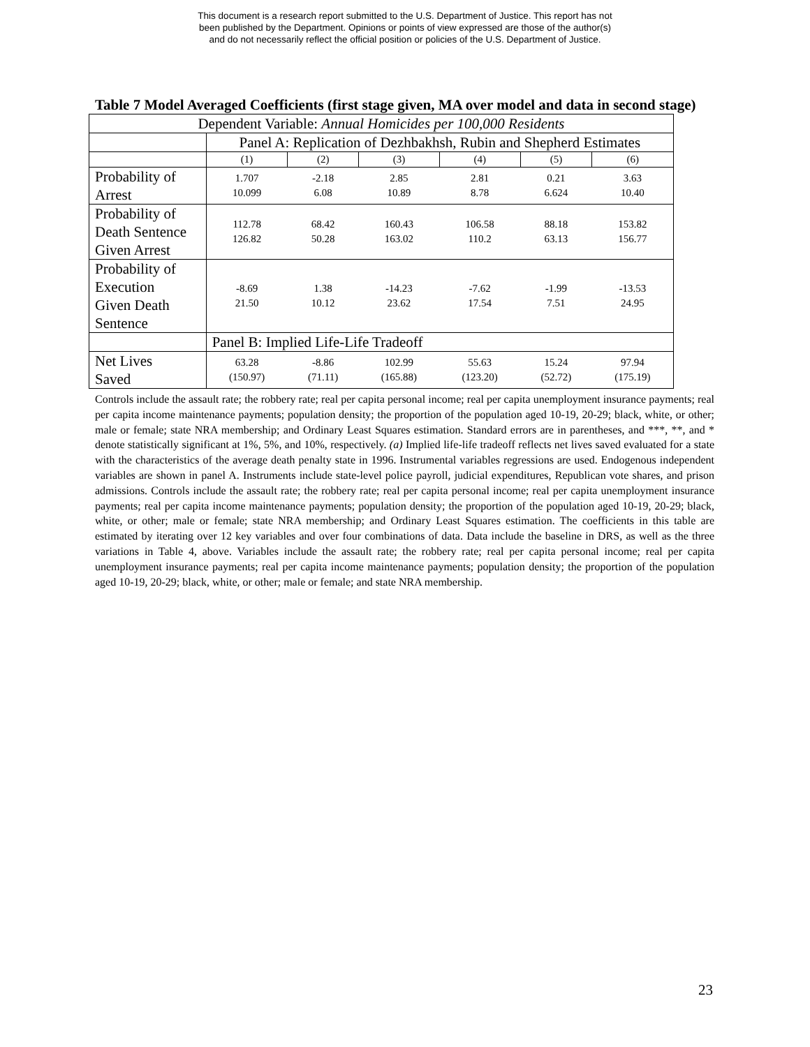This document is a research report submitted to the U.S. Department of Justice. This report has not
been published by the Department. Opinions or points of view expressed are those of the author(s)
and do not necessarily reflect the official position or policies of the U.S. Department of Justice.
Table 7 Model Averaged Coefficients (first stage given, MA over model and data in second stage)
| Dependent Variable: Annual Homicides per 100,000 Residents | | | | | | |
| | Panel A: Replication of Dezhbakhsh, Rubin and Shepherd Estimates | | | | | |
| | (1) | (2) | (3) | (4) | (5) | (6) |
| Probability of Arrest | 1.707 10.099 | -2.18 6.08 | 2.85 10.89 | 2.81 8.78 | 0.21 6.624 | 3.63 10.40 |
| Probability of Death Sentence Given Arrest | 112.78 126.82 | 68.42 50.28 | 160.43 163.02 | 106.58 110.2 | 88.18 63.13 | 153.82 156.77 |
| Probability of Execution Given Death Sentence | -8.69 21.50 | 1.38 10.12 | -14.23 23.62 | -7.62 17.54 | -1.99 7.51 | -13.53 24.95 |
| | Panel B: Implied Life-Life Tradeoff | | | | | |
| Net Lives Saved | 63.28 (150.97) | -8.86 (71.11) | 102.99 (165.88) | 55.63 (123.20) | 15.24 (52.72) | 97.94 (175.19) |
Controls include the assault rate; the robbery rate; real per capita personal income; real per capita unemployment insurance payments; real per capita income maintenance payments; population density; the proportion of the population aged 10-19, 20-29; black, white, or other; male or female; state NRA membership; and Ordinary Least Squares estimation. Standard errors are in parentheses, and ***, **, and * denote statistically significant at 1%, 5%, and 10%, respectively. (a) Implied life-life tradeoff reflects net lives saved evaluated for a state with the characteristics of the average death penalty state in 1996. Instrumental variables regressions are used. Endogenous independent variables are shown in panel A. Instruments include state-level police payroll, judicial expenditures, Republican vote shares, and prison admissions. Controls include the assault rate; the robbery rate; real per capita personal income; real per capita unemployment insurance payments; real per capita income maintenance payments; population density; the proportion of the population aged 10-19, 20-29; black, white, or other; male or female; state NRA membership; and Ordinary Least Squares estimation. The coefficients in this table are estimated by iterating over 12 key variables and over four combinations of data. Data include the baseline in DRS, as well as the three variations in Table 4, above. Variables include the assault rate; the robbery rate; real per capita personal income; real per capita unemployment insurance payments; real per capita income maintenance payments; population density; the proportion of the population aged 10-19, 20-29; black, white, or other; male or female; and state NRA membership.
23